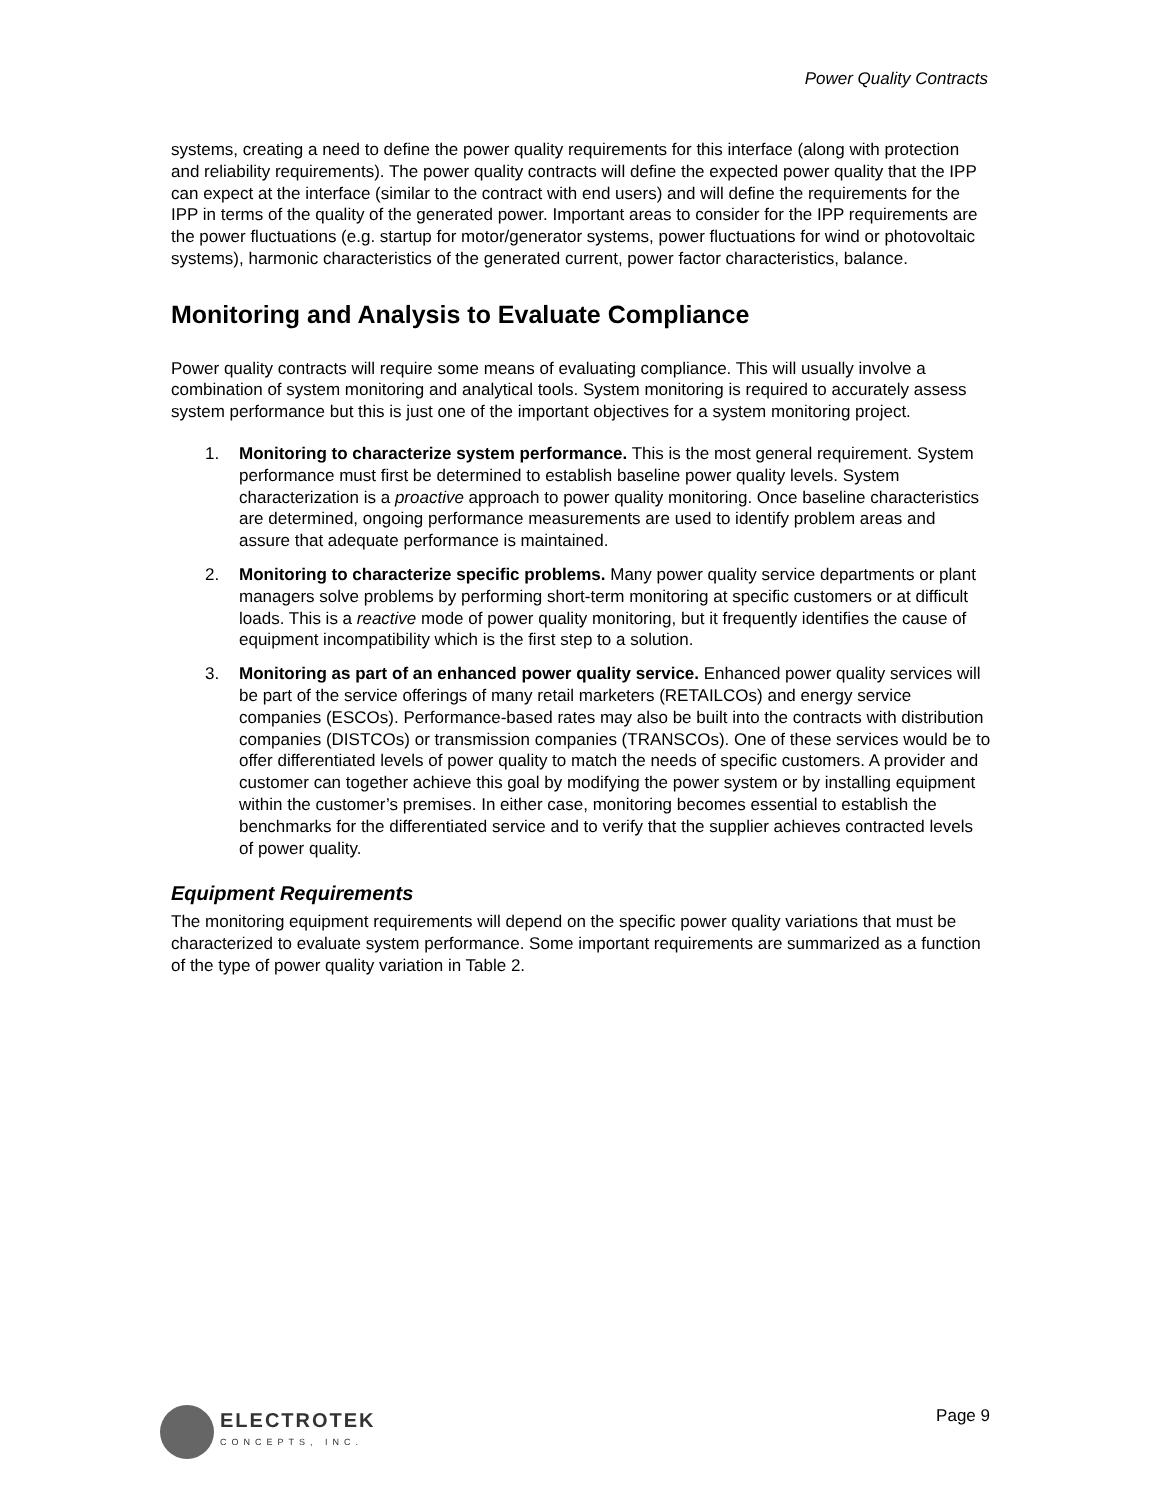Power Quality Contracts
systems, creating a need to define the power quality requirements for this interface (along with protection and reliability requirements). The power quality contracts will define the expected power quality that the IPP can expect at the interface (similar to the contract with end users) and will define the requirements for the IPP in terms of the quality of the generated power. Important areas to consider for the IPP requirements are the power fluctuations (e.g. startup for motor/generator systems, power fluctuations for wind or photovoltaic systems), harmonic characteristics of the generated current, power factor characteristics, balance.
Monitoring and Analysis to Evaluate Compliance
Power quality contracts will require some means of evaluating compliance. This will usually involve a combination of system monitoring and analytical tools. System monitoring is required to accurately assess system performance but this is just one of the important objectives for a system monitoring project.
1. Monitoring to characterize system performance. This is the most general requirement. System performance must first be determined to establish baseline power quality levels. System characterization is a proactive approach to power quality monitoring. Once baseline characteristics are determined, ongoing performance measurements are used to identify problem areas and assure that adequate performance is maintained.
2. Monitoring to characterize specific problems. Many power quality service departments or plant managers solve problems by performing short-term monitoring at specific customers or at difficult loads. This is a reactive mode of power quality monitoring, but it frequently identifies the cause of equipment incompatibility which is the first step to a solution.
3. Monitoring as part of an enhanced power quality service. Enhanced power quality services will be part of the service offerings of many retail marketers (RETAILCOs) and energy service companies (ESCOs). Performance-based rates may also be built into the contracts with distribution companies (DISTCOs) or transmission companies (TRANSCOs). One of these services would be to offer differentiated levels of power quality to match the needs of specific customers. A provider and customer can together achieve this goal by modifying the power system or by installing equipment within the customer’s premises. In either case, monitoring becomes essential to establish the benchmarks for the differentiated service and to verify that the supplier achieves contracted levels of power quality.
Equipment Requirements
The monitoring equipment requirements will depend on the specific power quality variations that must be characterized to evaluate system performance. Some important requirements are summarized as a function of the type of power quality variation in Table 2.
ELECTROTEK
CONCEPTS, INC.
Page 9